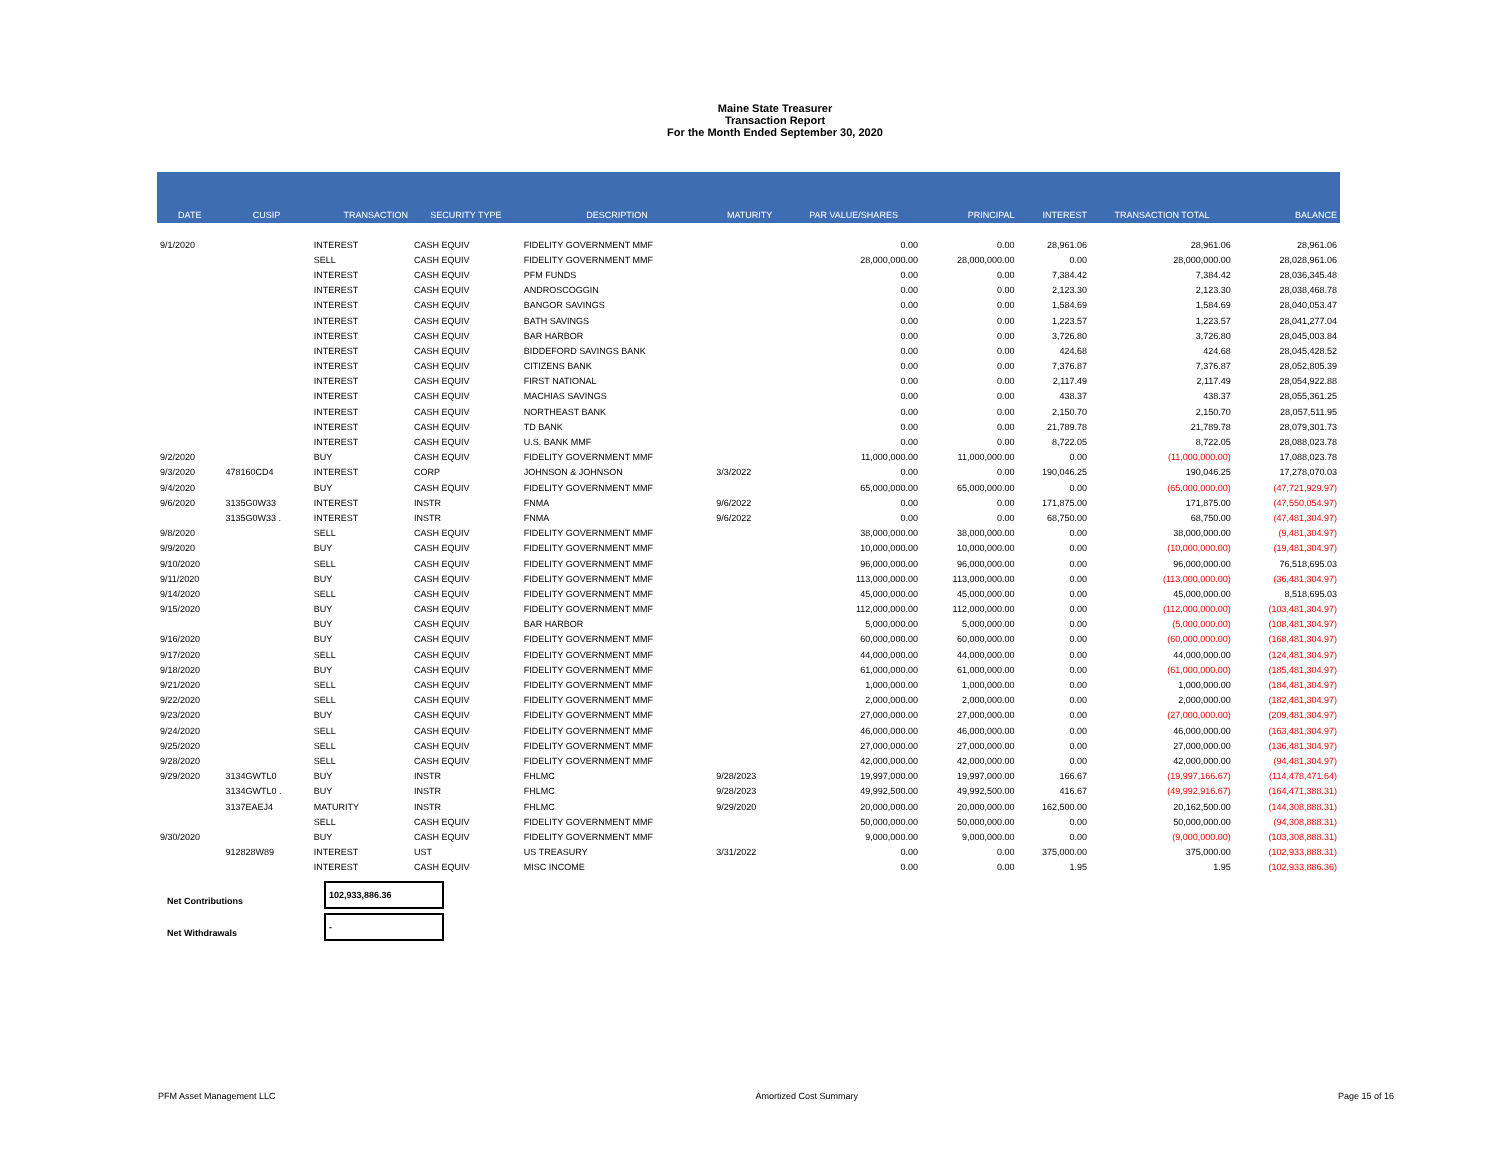Maine State Treasurer
Transaction Report
For the Month Ended September 30, 2020
| DATE | CUSIP | TRANSACTION | SECURITY TYPE | DESCRIPTION | MATURITY | PAR VALUE/SHARES | PRINCIPAL | INTEREST | TRANSACTION TOTAL | BALANCE |
| --- | --- | --- | --- | --- | --- | --- | --- | --- | --- | --- |
| 9/1/2020 | | INTEREST | CASH EQUIV | FIDELITY GOVERNMENT MMF | | 0.00 | 0.00 | 28,961.06 | 28,961.06 | 28,961.06 |
| | | SELL | CASH EQUIV | FIDELITY GOVERNMENT MMF | | 28,000,000.00 | 28,000,000.00 | 0.00 | 28,000,000.00 | 28,028,961.06 |
| | | INTEREST | CASH EQUIV | PFM FUNDS | | 0.00 | 0.00 | 7,384.42 | 7,384.42 | 28,036,345.48 |
| | | INTEREST | CASH EQUIV | ANDROSCOGGIN | | 0.00 | 0.00 | 2,123.30 | 2,123.30 | 28,038,468.78 |
| | | INTEREST | CASH EQUIV | BANGOR SAVINGS | | 0.00 | 0.00 | 1,584.69 | 1,584.69 | 28,040,053.47 |
| | | INTEREST | CASH EQUIV | BATH SAVINGS | | 0.00 | 0.00 | 1,223.57 | 1,223.57 | 28,041,277.04 |
| | | INTEREST | CASH EQUIV | BAR HARBOR | | 0.00 | 0.00 | 3,726.80 | 3,726.80 | 28,045,003.84 |
| | | INTEREST | CASH EQUIV | BIDDEFORD SAVINGS BANK | | 0.00 | 0.00 | 424.68 | 424.68 | 28,045,428.52 |
| | | INTEREST | CASH EQUIV | CITIZENS BANK | | 0.00 | 0.00 | 7,376.87 | 7,376.87 | 28,052,805.39 |
| | | INTEREST | CASH EQUIV | FIRST NATIONAL | | 0.00 | 0.00 | 2,117.49 | 2,117.49 | 28,054,922.88 |
| | | INTEREST | CASH EQUIV | MACHIAS SAVINGS | | 0.00 | 0.00 | 438.37 | 438.37 | 28,055,361.25 |
| | | INTEREST | CASH EQUIV | NORTHEAST BANK | | 0.00 | 0.00 | 2,150.70 | 2,150.70 | 28,057,511.95 |
| | | INTEREST | CASH EQUIV | TD BANK | | 0.00 | 0.00 | 21,789.78 | 21,789.78 | 28,079,301.73 |
| | | INTEREST | CASH EQUIV | U.S. BANK MMF | | 0.00 | 0.00 | 8,722.05 | 8,722.05 | 28,088,023.78 |
| 9/2/2020 | | BUY | CASH EQUIV | FIDELITY GOVERNMENT MMF | | 11,000,000.00 | 11,000,000.00 | 0.00 | (11,000,000.00) | 17,088,023.78 |
| 9/3/2020 | 478160CD4 | INTEREST | CORP | JOHNSON & JOHNSON | 3/3/2022 | 0.00 | 0.00 | 190,046.25 | 190,046.25 | 17,278,070.03 |
| 9/4/2020 | | BUY | CASH EQUIV | FIDELITY GOVERNMENT MMF | | 65,000,000.00 | 65,000,000.00 | 0.00 | (65,000,000.00) | (47,721,929.97) |
| 9/6/2020 | 3135G0W33 | INTEREST | INSTR | FNMA | 9/6/2022 | 0.00 | 0.00 | 171,875.00 | 171,875.00 | (47,550,054.97) |
| | 3135G0W33 . | INTEREST | INSTR | FNMA | 9/6/2022 | 0.00 | 0.00 | 68,750.00 | 68,750.00 | (47,481,304.97) |
| 9/8/2020 | | SELL | CASH EQUIV | FIDELITY GOVERNMENT MMF | | 38,000,000.00 | 38,000,000.00 | 0.00 | 38,000,000.00 | (9,481,304.97) |
| 9/9/2020 | | BUY | CASH EQUIV | FIDELITY GOVERNMENT MMF | | 10,000,000.00 | 10,000,000.00 | 0.00 | (10,000,000.00) | (19,481,304.97) |
| 9/10/2020 | | SELL | CASH EQUIV | FIDELITY GOVERNMENT MMF | | 96,000,000.00 | 96,000,000.00 | 0.00 | 96,000,000.00 | 76,518,695.03 |
| 9/11/2020 | | BUY | CASH EQUIV | FIDELITY GOVERNMENT MMF | | 113,000,000.00 | 113,000,000.00 | 0.00 | (113,000,000.00) | (36,481,304.97) |
| 9/14/2020 | | SELL | CASH EQUIV | FIDELITY GOVERNMENT MMF | | 45,000,000.00 | 45,000,000.00 | 0.00 | 45,000,000.00 | 8,518,695.03 |
| 9/15/2020 | | BUY | CASH EQUIV | FIDELITY GOVERNMENT MMF | | 112,000,000.00 | 112,000,000.00 | 0.00 | (112,000,000.00) | (103,481,304.97) |
| | | BUY | CASH EQUIV | BAR HARBOR | | 5,000,000.00 | 5,000,000.00 | 0.00 | (5,000,000.00) | (108,481,304.97) |
| 9/16/2020 | | BUY | CASH EQUIV | FIDELITY GOVERNMENT MMF | | 60,000,000.00 | 60,000,000.00 | 0.00 | (60,000,000.00) | (168,481,304.97) |
| 9/17/2020 | | SELL | CASH EQUIV | FIDELITY GOVERNMENT MMF | | 44,000,000.00 | 44,000,000.00 | 0.00 | 44,000,000.00 | (124,481,304.97) |
| 9/18/2020 | | BUY | CASH EQUIV | FIDELITY GOVERNMENT MMF | | 61,000,000.00 | 61,000,000.00 | 0.00 | (61,000,000.00) | (185,481,304.97) |
| 9/21/2020 | | SELL | CASH EQUIV | FIDELITY GOVERNMENT MMF | | 1,000,000.00 | 1,000,000.00 | 0.00 | 1,000,000.00 | (184,481,304.97) |
| 9/22/2020 | | SELL | CASH EQUIV | FIDELITY GOVERNMENT MMF | | 2,000,000.00 | 2,000,000.00 | 0.00 | 2,000,000.00 | (182,481,304.97) |
| 9/23/2020 | | BUY | CASH EQUIV | FIDELITY GOVERNMENT MMF | | 27,000,000.00 | 27,000,000.00 | 0.00 | (27,000,000.00) | (209,481,304.97) |
| 9/24/2020 | | SELL | CASH EQUIV | FIDELITY GOVERNMENT MMF | | 46,000,000.00 | 46,000,000.00 | 0.00 | 46,000,000.00 | (163,481,304.97) |
| 9/25/2020 | | SELL | CASH EQUIV | FIDELITY GOVERNMENT MMF | | 27,000,000.00 | 27,000,000.00 | 0.00 | 27,000,000.00 | (136,481,304.97) |
| 9/28/2020 | | SELL | CASH EQUIV | FIDELITY GOVERNMENT MMF | | 42,000,000.00 | 42,000,000.00 | 0.00 | 42,000,000.00 | (94,481,304.97) |
| 9/29/2020 | 3134GWTL0 | BUY | INSTR | FHLMC | 9/28/2023 | 19,997,000.00 | 19,997,000.00 | 166.67 | (19,997,166.67) | (114,478,471.64) |
| | 3134GWTL0 . | BUY | INSTR | FHLMC | 9/28/2023 | 49,992,500.00 | 49,992,500.00 | 416.67 | (49,992,916.67) | (164,471,388.31) |
| | 3137EAEJ4 | MATURITY | INSTR | FHLMC | 9/29/2020 | 20,000,000.00 | 20,000,000.00 | 162,500.00 | 20,162,500.00 | (144,308,888.31) |
| | | SELL | CASH EQUIV | FIDELITY GOVERNMENT MMF | | 50,000,000.00 | 50,000,000.00 | 0.00 | 50,000,000.00 | (94,308,888.31) |
| 9/30/2020 | | BUY | CASH EQUIV | FIDELITY GOVERNMENT MMF | | 9,000,000.00 | 9,000,000.00 | 0.00 | (9,000,000.00) | (103,308,888.31) |
| | 912828W89 | INTEREST | UST | US TREASURY | 3/31/2022 | 0.00 | 0.00 | 375,000.00 | 375,000.00 | (102,933,888.31) |
| | | INTEREST | CASH EQUIV | MISC INCOME | | 0.00 | 0.00 | 1.95 | 1.95 | (102,933,886.36) |
Net Contributions
102,933,886.36
Net Withdrawals
-
PFM Asset Management LLC Amortized Cost Summary Page 15 of 16